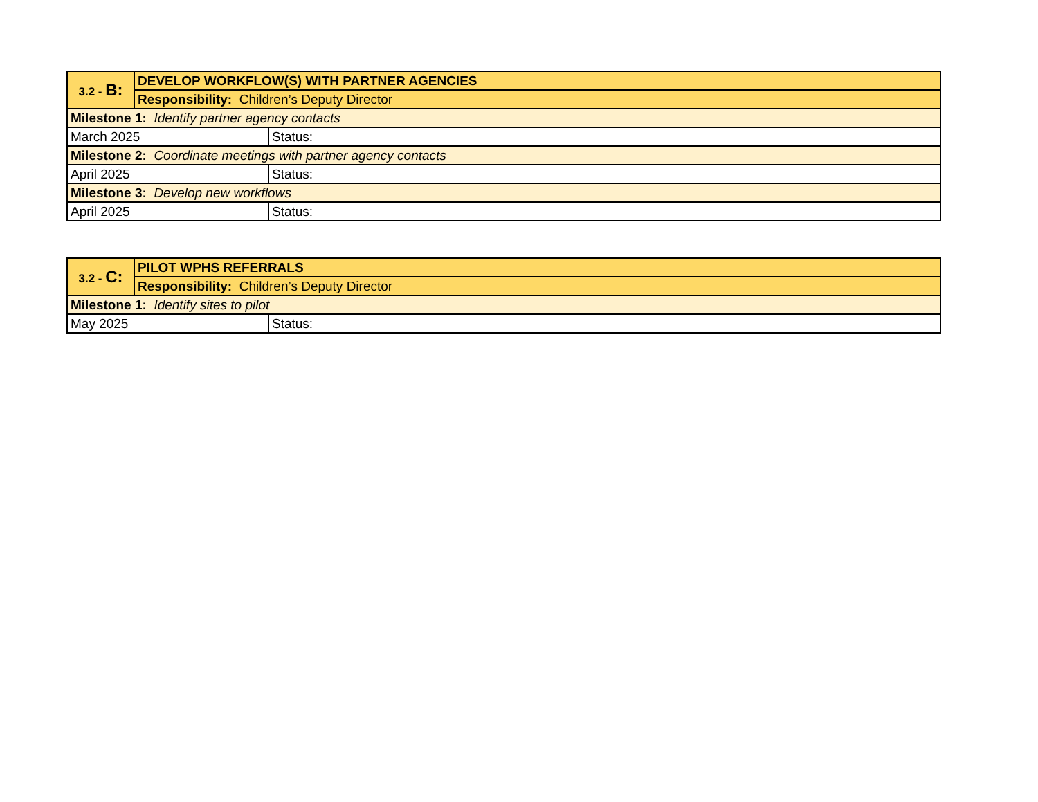| 3.2 - B: | DEVELOP WORKFLOW(S) WITH PARTNER AGENCIES | |
| | Responsibility: Children’s Deputy Director | |
| Milestone 1: Identify partner agency contacts | | |
| March 2025 | | Status: |
| Milestone 2: Coordinate meetings with partner agency contacts | | |
| April 2025 | | Status: |
| Milestone 3: Develop new workflows | | |
| April 2025 | | Status: |
| 3.2 - C: | PILOT WPHS REFERRALS | |
| | Responsibility: Children’s Deputy Director | |
| Milestone 1: Identify sites to pilot | | |
| May 2025 | | Status: |